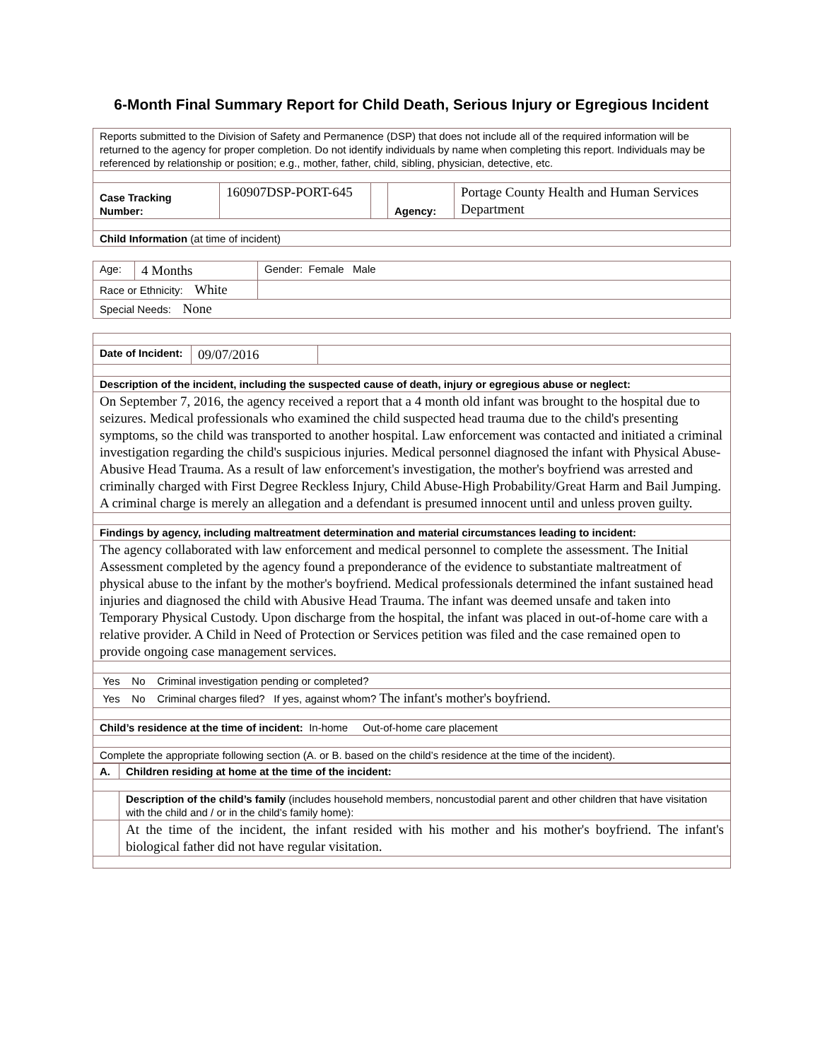6-Month Final Summary Report for Child Death, Serious Injury or Egregious Incident
| Reports submitted to the Division of Safety and Permanence (DSP) that does not include all of the required information will be returned to the agency for proper completion. Do not identify individuals by name when completing this report. Individuals may be referenced by relationship or position; e.g., mother, father, child, sibling, physician, detective, etc. | | | | |
| Case Tracking Number: | 160907DSP-PORT-645 | | Agency: | Portage County Health and Human Services Department |
| Child Information (at time of incident) | | | | |
| Age: | 4 Months | Gender: Female Male |
| Race or Ethnicity: White | | |
| Special Needs: None | | |
| Date of Incident: | 09/07/2016 | |
| Description of the incident, including the suspected cause of death, injury or egregious abuse or neglect: | | |
| On September 7, 2016, the agency received a report that a 4 month old infant was brought to the hospital due to seizures. Medical professionals who examined the child suspected head trauma due to the child's presenting symptoms, so the child was transported to another hospital. Law enforcement was contacted and initiated a criminal investigation regarding the child's suspicious injuries. Medical personnel diagnosed the infant with Physical Abuse-Abusive Head Trauma. As a result of law enforcement's investigation, the mother's boyfriend was arrested and criminally charged with First Degree Reckless Injury, Child Abuse-High Probability/Great Harm and Bail Jumping. A criminal charge is merely an allegation and a defendant is presumed innocent until and unless proven guilty. | | |
| Findings by agency, including maltreatment determination and material circumstances leading to incident: | | |
| The agency collaborated with law enforcement and medical personnel to complete the assessment. The Initial Assessment completed by the agency found a preponderance of the evidence to substantiate maltreatment of physical abuse to the infant by the mother's boyfriend. Medical professionals determined the infant sustained head injuries and diagnosed the child with Abusive Head Trauma. The infant was deemed unsafe and taken into Temporary Physical Custody. Upon discharge from the hospital, the infant was placed in out-of-home care with a relative provider. A Child in Need of Protection or Services petition was filed and the case remained open to provide ongoing case management services. | | |
| Yes No Criminal investigation pending or completed? | | |
| Yes No Criminal charges filed? If yes, against whom? The infant's mother's boyfriend. | | |
| Child’s residence at the time of incident: In-home Out-of-home care placement | | |
| Complete the appropriate following section (A. or B. based on the child’s residence at the time of the incident). | | |
| A. | Children residing at home at the time of the incident: |
| | Description of the child’s family (includes household members, noncustodial parent and other children that have visitation with the child and / or in the child’s family home): |
| | At the time of the incident, the infant resided with his mother and his mother's boyfriend. The infant's biological father did not have regular visitation. |